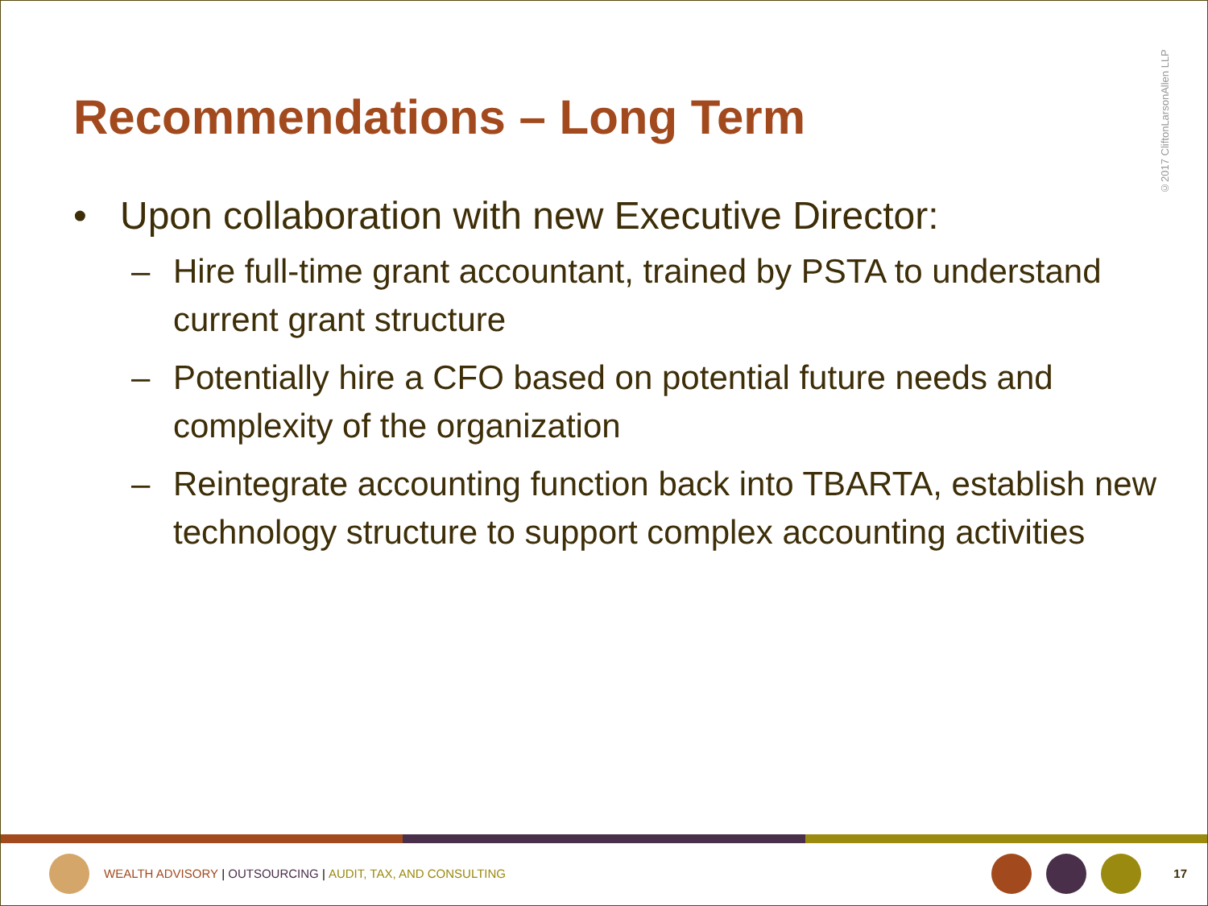Recommendations – Long Term
• Upon collaboration with new Executive Director:
– Hire full-time grant accountant, trained by PSTA to understand current grant structure
– Potentially hire a CFO based on potential future needs and complexity of the organization
– Reintegrate accounting function back into TBARTA, establish new technology structure to support complex accounting activities
©2017 CliftonLarsonAllen LLP
WEALTH ADVISORY | OUTSOURCING | AUDIT, TAX, AND CONSULTING 17